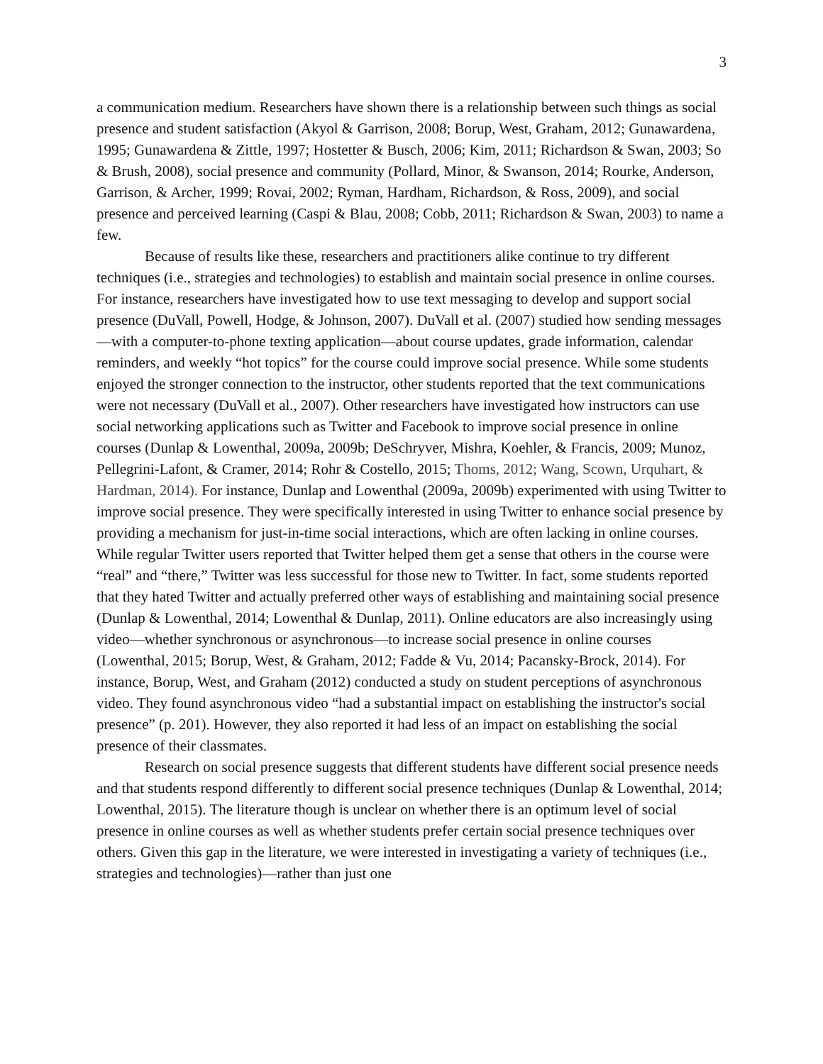3
a communication medium. Researchers have shown there is a relationship between such things as social presence and student satisfaction (Akyol & Garrison, 2008; Borup, West, Graham, 2012; Gunawardena, 1995; Gunawardena & Zittle, 1997; Hostetter & Busch, 2006; Kim, 2011; Richardson & Swan, 2003; So & Brush, 2008), social presence and community (Pollard, Minor, & Swanson, 2014; Rourke, Anderson, Garrison, & Archer, 1999; Rovai, 2002; Ryman, Hardham, Richardson, & Ross, 2009), and social presence and perceived learning (Caspi & Blau, 2008; Cobb, 2011; Richardson & Swan, 2003) to name a few.
Because of results like these, researchers and practitioners alike continue to try different techniques (i.e., strategies and technologies) to establish and maintain social presence in online courses. For instance, researchers have investigated how to use text messaging to develop and support social presence (DuVall, Powell, Hodge, & Johnson, 2007). DuVall et al. (2007) studied how sending messages—with a computer-to-phone texting application—about course updates, grade information, calendar reminders, and weekly “hot topics” for the course could improve social presence. While some students enjoyed the stronger connection to the instructor, other students reported that the text communications were not necessary (DuVall et al., 2007). Other researchers have investigated how instructors can use social networking applications such as Twitter and Facebook to improve social presence in online courses (Dunlap & Lowenthal, 2009a, 2009b; DeSchryver, Mishra, Koehler, & Francis, 2009; Munoz, Pellegrini-Lafont, & Cramer, 2014; Rohr & Costello, 2015; Thoms, 2012; Wang, Scown, Urquhart, & Hardman, 2014). For instance, Dunlap and Lowenthal (2009a, 2009b) experimented with using Twitter to improve social presence. They were specifically interested in using Twitter to enhance social presence by providing a mechanism for just-in-time social interactions, which are often lacking in online courses. While regular Twitter users reported that Twitter helped them get a sense that others in the course were “real” and “there,” Twitter was less successful for those new to Twitter. In fact, some students reported that they hated Twitter and actually preferred other ways of establishing and maintaining social presence (Dunlap & Lowenthal, 2014; Lowenthal & Dunlap, 2011). Online educators are also increasingly using video—whether synchronous or asynchronous—to increase social presence in online courses (Lowenthal, 2015; Borup, West, & Graham, 2012; Fadde & Vu, 2014; Pacansky-Brock, 2014). For instance, Borup, West, and Graham (2012) conducted a study on student perceptions of asynchronous video. They found asynchronous video “had a substantial impact on establishing the instructor's social presence” (p. 201). However, they also reported it had less of an impact on establishing the social presence of their classmates.
Research on social presence suggests that different students have different social presence needs and that students respond differently to different social presence techniques (Dunlap & Lowenthal, 2014; Lowenthal, 2015). The literature though is unclear on whether there is an optimum level of social presence in online courses as well as whether students prefer certain social presence techniques over others. Given this gap in the literature, we were interested in investigating a variety of techniques (i.e., strategies and technologies)—rather than just one